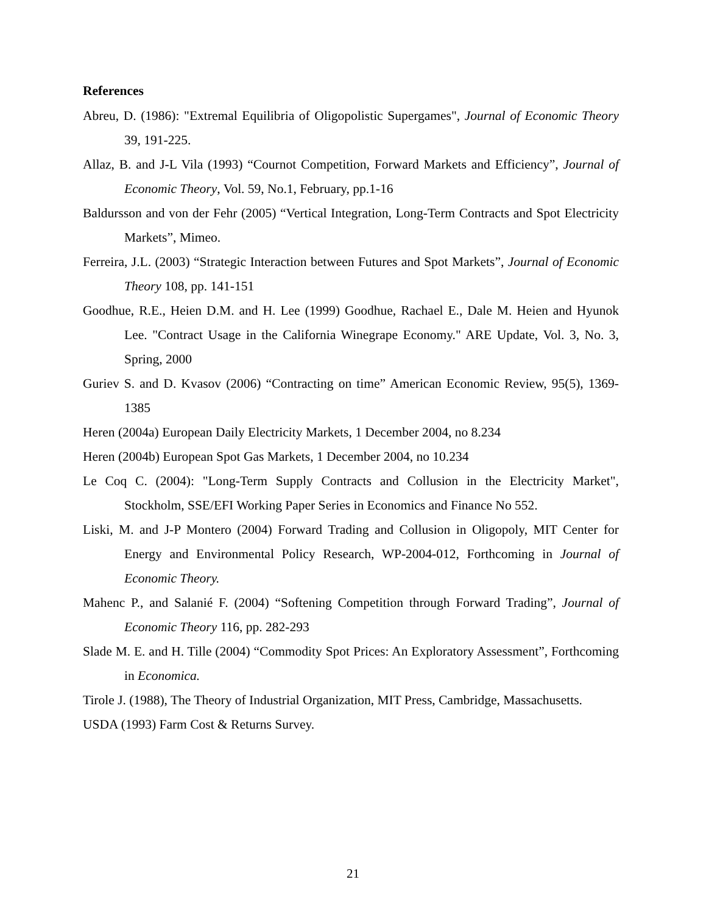References
Abreu, D. (1986): "Extremal Equilibria of Oligopolistic Supergames", Journal of Economic Theory 39, 191-225.
Allaz, B. and J-L Vila (1993) “Cournot Competition, Forward Markets and Efficiency”, Journal of Economic Theory, Vol. 59, No.1, February, pp.1-16
Baldursson and von der Fehr (2005) “Vertical Integration, Long-Term Contracts and Spot Electricity Markets”, Mimeo.
Ferreira, J.L. (2003) “Strategic Interaction between Futures and Spot Markets”, Journal of Economic Theory 108, pp. 141-151
Goodhue, R.E., Heien D.M. and H. Lee (1999) Goodhue, Rachael E., Dale M. Heien and Hyunok Lee. "Contract Usage in the California Winegrape Economy." ARE Update, Vol. 3, No. 3, Spring, 2000
Guriev S. and D. Kvasov (2006) “Contracting on time” American Economic Review, 95(5), 1369-1385
Heren (2004a) European Daily Electricity Markets, 1 December 2004, no 8.234
Heren (2004b) European Spot Gas Markets, 1 December 2004, no 10.234
Le Coq C. (2004): "Long-Term Supply Contracts and Collusion in the Electricity Market", Stockholm, SSE/EFI Working Paper Series in Economics and Finance No 552.
Liski, M. and J-P Montero (2004) Forward Trading and Collusion in Oligopoly, MIT Center for Energy and Environmental Policy Research, WP-2004-012, Forthcoming in Journal of Economic Theory.
Mahenc P., and Salanié F. (2004) “Softening Competition through Forward Trading”, Journal of Economic Theory 116, pp. 282-293
Slade M. E. and H. Tille (2004) “Commodity Spot Prices: An Exploratory Assessment”, Forthcoming in Economica.
Tirole J. (1988), The Theory of Industrial Organization, MIT Press, Cambridge, Massachusetts.
USDA (1993) Farm Cost & Returns Survey.
21